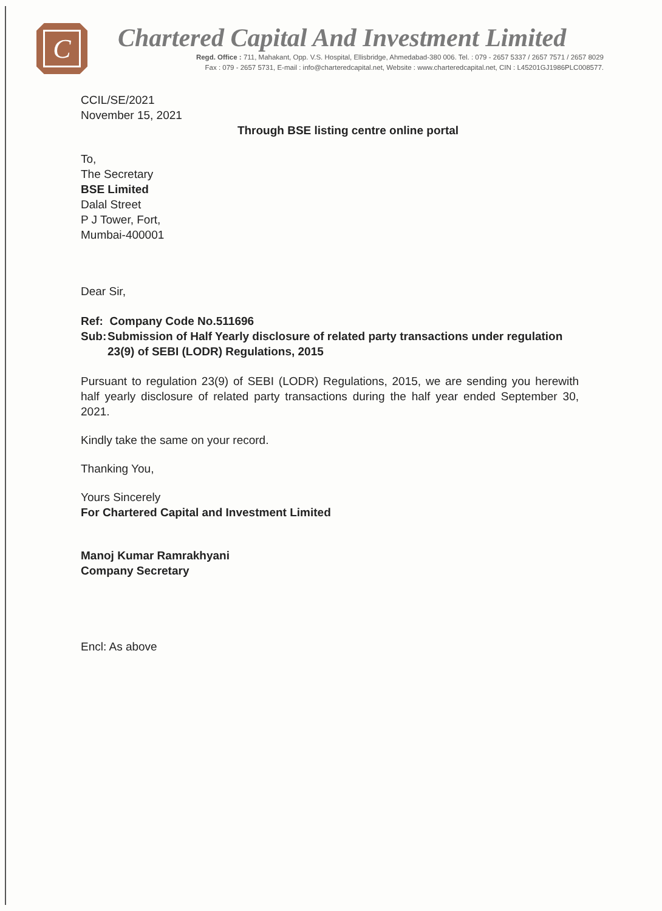C
Chartered Capital And Investment Limited
Regd. Office : 711, Mahakant, Opp. V.S. Hospital, Ellisbridge, Ahmedabad-380 006. Tel. : 079 - 2657 5337 / 2657 7571 / 2657 8029
Fax : 079 - 2657 5731, E-mail : info@charteredcapital.net, Website : www.charteredcapital.net, CIN : L45201GJ1986PLC008577.
CCIL/SE/2021
November 15, 2021
Through BSE listing centre online portal
To,
The Secretary
BSE Limited
Dalal Street
P J Tower, Fort,
Mumbai-400001
Dear Sir,
Ref: Company Code No.511696
Sub: Submission of Half Yearly disclosure of related party transactions under regulation 23(9) of SEBI (LODR) Regulations, 2015
Pursuant to regulation 23(9) of SEBI (LODR) Regulations, 2015, we are sending you herewith half yearly disclosure of related party transactions during the half year ended September 30, 2021.
Kindly take the same on your record.
Thanking You,
Yours Sincerely
For Chartered Capital and Investment Limited
Manoj Kumar Ramrakhyani
Company Secretary
Encl: As above